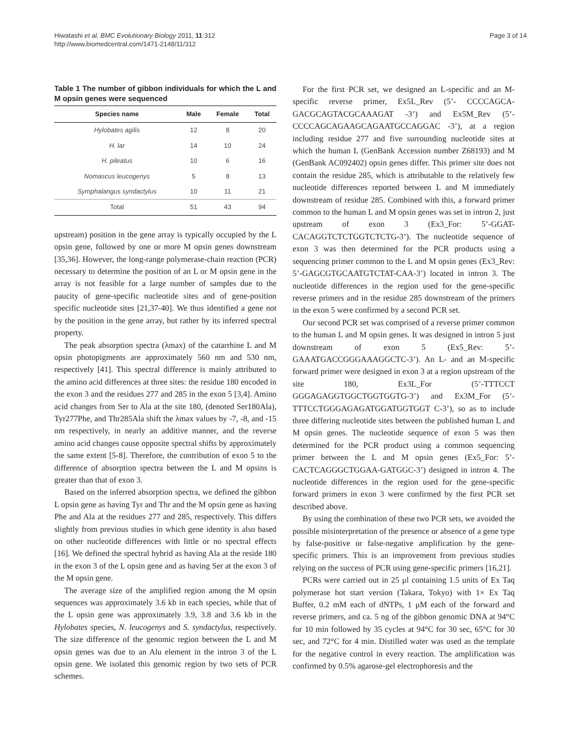Hiwatashi et al. BMC Evolutionary Biology 2011, 11:312
http://www.biomedcentral.com/1471-2148/11/312
Page 3 of 14
Table 1 The number of gibbon individuals for which the L and M opsin genes were sequenced
| Species name | Male | Female | Total |
| --- | --- | --- | --- |
| Hylobates agilis | 12 | 8 | 20 |
| H. lar | 14 | 10 | 24 |
| H. pileatus | 10 | 6 | 16 |
| Nomascus leucogenys | 5 | 8 | 13 |
| Symphalangus syndactylus | 10 | 11 | 21 |
| Total | 51 | 43 | 94 |
upstream) position in the gene array is typically occupied by the L opsin gene, followed by one or more M opsin genes downstream [35,36]. However, the long-range polymerase-chain reaction (PCR) necessary to determine the position of an L or M opsin gene in the array is not feasible for a large number of samples due to the paucity of gene-specific nucleotide sites and of gene-position specific nucleotide sites [21,37-40]. We thus identified a gene not by the position in the gene array, but rather by its inferred spectral property.
The peak absorption spectra (λmax) of the catarrhine L and M opsin photopigments are approximately 560 nm and 530 nm, respectively [41]. This spectral difference is mainly attributed to the amino acid differences at three sites: the residue 180 encoded in the exon 3 and the residues 277 and 285 in the exon 5 [3,4]. Amino acid changes from Ser to Ala at the site 180, (denoted Ser180Ala), Tyr277Phe, and Thr285Ala shift the λmax values by -7, -8, and -15 nm respectively, in nearly an additive manner, and the reverse amino acid changes cause opposite spectral shifts by approximately the same extent [5-8]. Therefore, the contribution of exon 5 to the difference of absorption spectra between the L and M opsins is greater than that of exon 3.
Based on the inferred absorption spectra, we defined the gibbon L opsin gene as having Tyr and Thr and the M opsin gene as having Phe and Ala at the residues 277 and 285, respectively. This differs slightly from previous studies in which gene identity is also based on other nucleotide differences with little or no spectral effects [16]. We defined the spectral hybrid as having Ala at the reside 180 in the exon 3 of the L opsin gene and as having Ser at the exon 3 of the M opsin gene.
The average size of the amplified region among the M opsin sequences was approximately 3.6 kb in each species, while that of the L opsin gene was approximately 3.9, 3.8 and 3.6 kb in the Hylobates species, N. leucogenys and S. syndactylus, respectively. The size difference of the genomic region between the L and M opsin genes was due to an Alu element in the intron 3 of the L opsin gene. We isolated this genomic region by two sets of PCR schemes.
For the first PCR set, we designed an L-specific and an M-specific reverse primer, Ex5L_Rev (5’- CCCCAGCA-GACGCAGTACGCAAAGAT -3’) and Ex5M_Rev (5’-CCCCAGCAGAAGCAGAATGCCAGGAC -3’), at a region including residue 277 and five surrounding nucleotide sites at which the human L (GenBank Accession number Z68193) and M (GenBank AC092402) opsin genes differ. This primer site does not contain the residue 285, which is attributable to the relatively few nucleotide differences reported between L and M immediately downstream of residue 285. Combined with this, a forward primer common to the human L and M opsin genes was set in intron 2, just upstream of exon 3 (Ex3_For: 5’-GGAT-CACAGGTCTCTGGTCTCTG-3’). The nucleotide sequence of exon 3 was then determined for the PCR products using a sequencing primer common to the L and M opsin genes (Ex3_Rev: 5’-GAGCGTGCAATGTCTAT-CAA-3’) located in intron 3. The nucleotide differences in the region used for the gene-specific reverse primers and in the residue 285 downstream of the primers in the exon 5 were confirmed by a second PCR set.
Our second PCR set was comprised of a reverse primer common to the human L and M opsin genes. It was designed in intron 5 just downstream of exon 5 (Ex5_Rev: 5’-GAAATGACCGGGAAAGGCTC-3’). An L- and an M-specific forward primer were designed in exon 3 at a region upstream of the site 180, Ex3L_For (5’-TTTCCT GGGAGAGGTGGCTGGTGGTG-3’) and Ex3M_For (5’-TTTCCTGGGAGAGATGGATGGTGGT C-3’), so as to include three differing nucleotide sites between the published human L and M opsin genes. The nucleotide sequence of exon 5 was then determined for the PCR product using a common sequencing primer between the L and M opsin genes (Ex5_For: 5’-CACTCAGGGCTGGAA-GATGGC-3’) designed in intron 4. The nucleotide differences in the region used for the gene-specific forward primers in exon 3 were confirmed by the first PCR set described above.
By using the combination of these two PCR sets, we avoided the possible misinterpretation of the presence or absence of a gene type by false-positive or false-negative amplification by the gene-specific primers. This is an improvement from previous studies relying on the success of PCR using gene-specific primers [16,21].
PCRs were carried out in 25 μl containing 1.5 units of Ex Taq polymerase hot start version (Takara, Tokyo) with 1× Ex Taq Buffer, 0.2 mM each of dNTPs, 1 μM each of the forward and reverse primers, and ca. 5 ng of the gibbon genomic DNA at 94°C for 10 min followed by 35 cycles at 94°C for 30 sec, 65°C for 30 sec, and 72°C for 4 min. Distilled water was used as the template for the negative control in every reaction. The amplification was confirmed by 0.5% agarose-gel electrophoresis and the